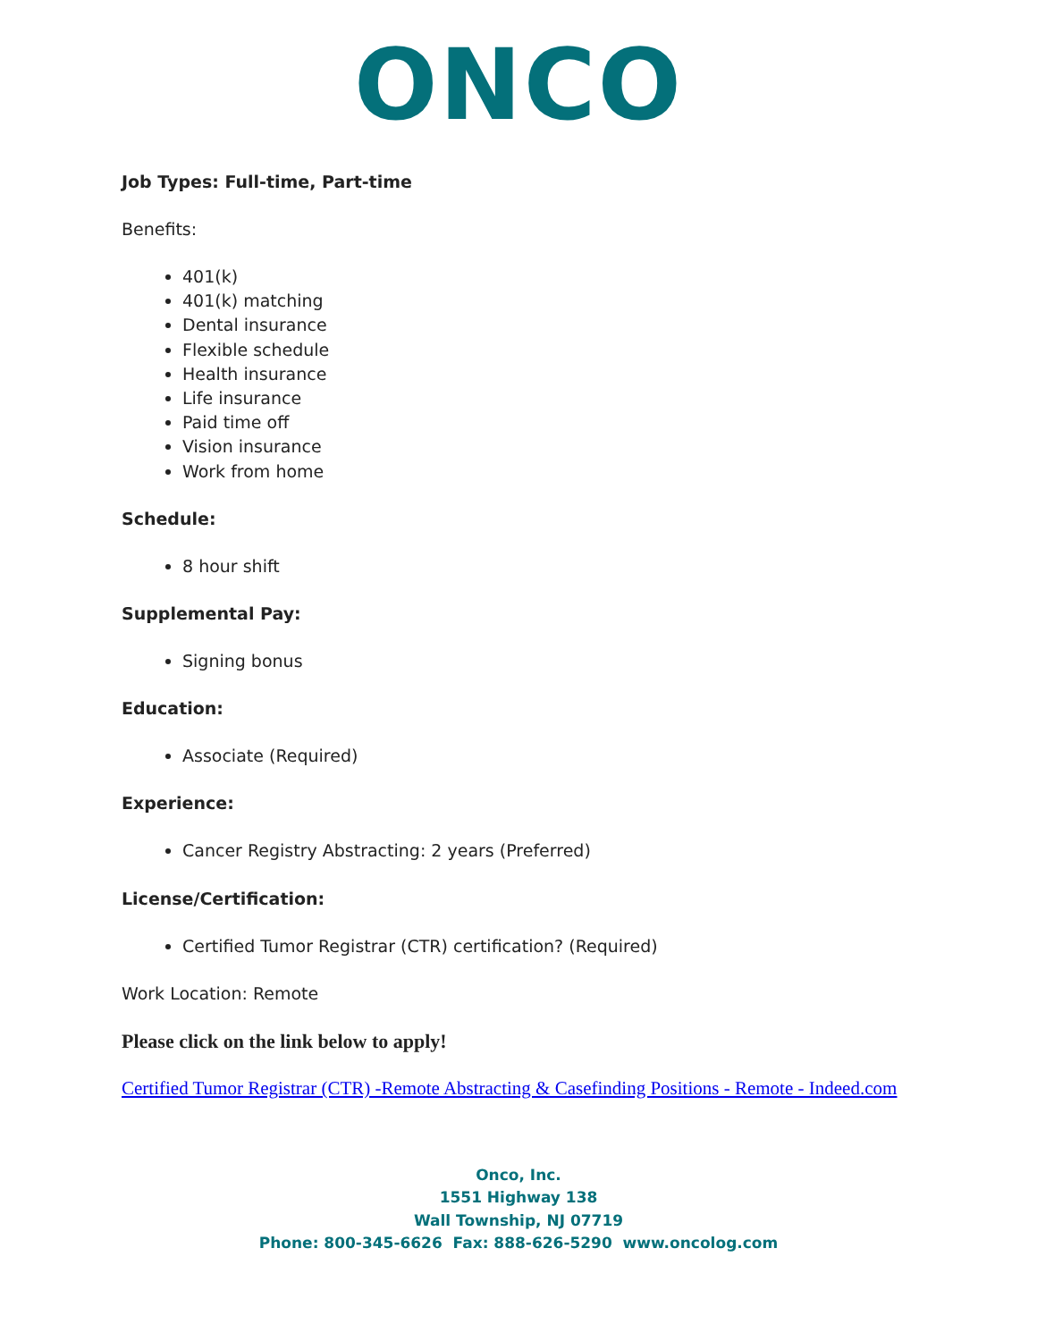ONCO
Job Types: Full-time, Part-time
Benefits:
401(k)
401(k) matching
Dental insurance
Flexible schedule
Health insurance
Life insurance
Paid time off
Vision insurance
Work from home
Schedule:
8 hour shift
Supplemental Pay:
Signing bonus
Education:
Associate (Required)
Experience:
Cancer Registry Abstracting: 2 years (Preferred)
License/Certification:
Certified Tumor Registrar (CTR) certification? (Required)
Work Location: Remote
Please click on the link below to apply!
Certified Tumor Registrar (CTR) -Remote Abstracting & Casefinding Positions - Remote - Indeed.com
Onco, Inc.
1551 Highway 138
Wall Township, NJ 07719
Phone: 800-345-6626 Fax: 888-626-5290 www.oncolog.com